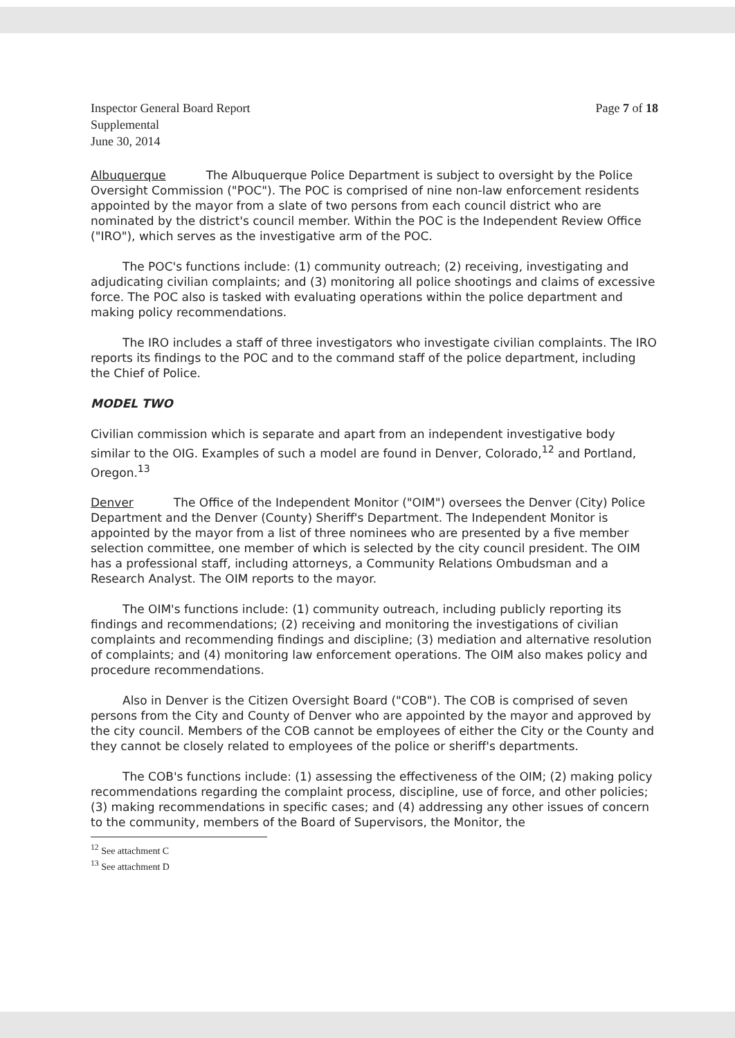Inspector General Board Report
Supplemental
June 30, 2014
Page 7 of 18
Albuquerque The Albuquerque Police Department is subject to oversight by the Police Oversight Commission ("POC"). The POC is comprised of nine non-law enforcement residents appointed by the mayor from a slate of two persons from each council district who are nominated by the district's council member. Within the POC is the Independent Review Office ("IRO"), which serves as the investigative arm of the POC.
The POC's functions include: (1) community outreach; (2) receiving, investigating and adjudicating civilian complaints; and (3) monitoring all police shootings and claims of excessive force. The POC also is tasked with evaluating operations within the police department and making policy recommendations.
The IRO includes a staff of three investigators who investigate civilian complaints. The IRO reports its findings to the POC and to the command staff of the police department, including the Chief of Police.
MODEL TWO
Civilian commission which is separate and apart from an independent investigative body similar to the OIG. Examples of such a model are found in Denver, Colorado,<sup>12</sup> and Portland, Oregon.<sup>13</sup>
Denver The Office of the Independent Monitor ("OIM") oversees the Denver (City) Police Department and the Denver (County) Sheriff's Department. The Independent Monitor is appointed by the mayor from a list of three nominees who are presented by a five member selection committee, one member of which is selected by the city council president. The OIM has a professional staff, including attorneys, a Community Relations Ombudsman and a Research Analyst. The OIM reports to the mayor.
The OIM's functions include: (1) community outreach, including publicly reporting its findings and recommendations; (2) receiving and monitoring the investigations of civilian complaints and recommending findings and discipline; (3) mediation and alternative resolution of complaints; and (4) monitoring law enforcement operations. The OIM also makes policy and procedure recommendations.
Also in Denver is the Citizen Oversight Board ("COB"). The COB is comprised of seven persons from the City and County of Denver who are appointed by the mayor and approved by the city council. Members of the COB cannot be employees of either the City or the County and they cannot be closely related to employees of the police or sheriff's departments.
The COB's functions include: (1) assessing the effectiveness of the OIM; (2) making policy recommendations regarding the complaint process, discipline, use of force, and other policies; (3) making recommendations in specific cases; and (4) addressing any other issues of concern to the community, members of the Board of Supervisors, the Monitor, the
<sup>12</sup> See attachment C
<sup>13</sup> See attachment D